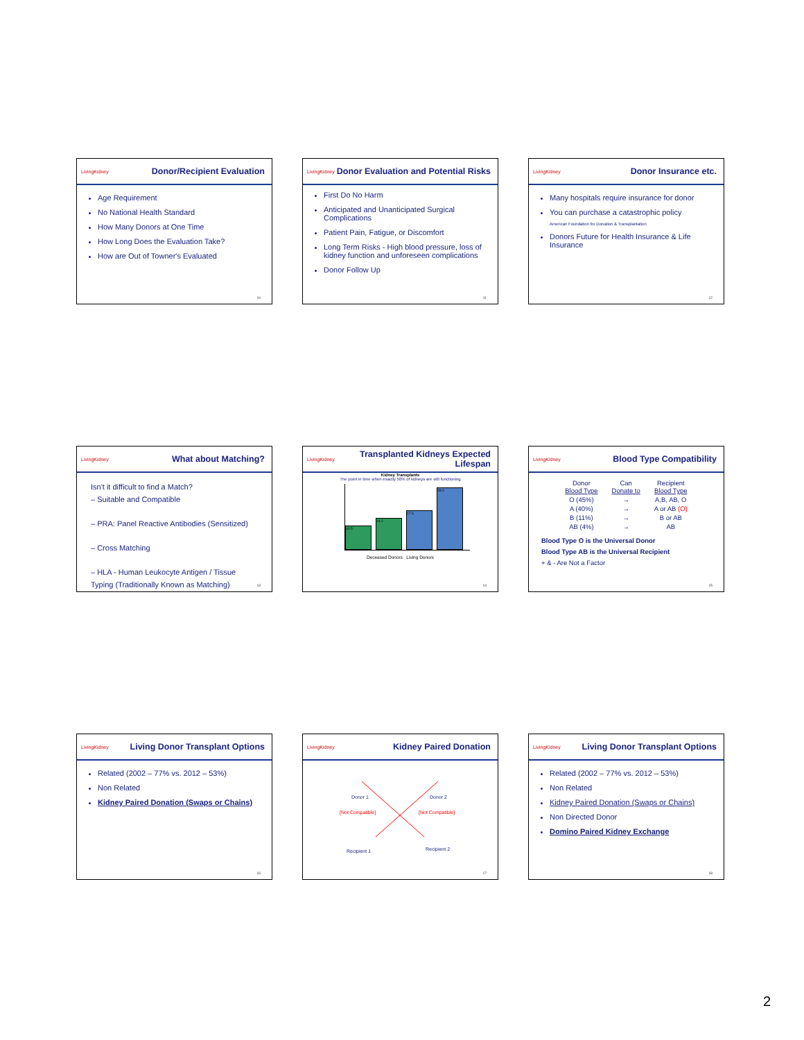LivingKidney Donor/Recipient Evaluation
Age Requirement
No National Health Standard
How Many Donors at One Time
How Long Does the Evaluation Take?
How are Out of Towner's Evaluated
10
LivingKidney Donor Evaluation and Potential Risks
First Do No Harm
Anticipated and Unanticipated Surgical Complications
Patient Pain, Fatigue, or Discomfort
Long Term Risks - High blood pressure, loss of kidney function and unforeseen complications
Donor Follow Up
11
LivingKidney Donor Insurance etc.
Many hospitals require insurance for donor
You can purchase a catastrophic policy
American Foundation for Donation & Transplantation
Donors Future for Health Insurance & Life Insurance
12
LivingKidney What about Matching?
Isn't it difficult to find a Match?
– Suitable and Compatible
– PRA: Panel Reactive Antibodies (Sensitized)
– Cross Matching
– HLA - Human Leukocyte Antigen / Tissue Typing (Traditionally Known as Matching)
13
LivingKidney Transplanted Kidneys Expected Lifespan
Kidney Transplants
The point in time when exactly 50% of kidneys are still functioning
10.5
14.2
17.6
28.0
Deceased Donors Living Donors
14
LivingKidney Blood Type Compatibility
| Donor Blood Type | Can Donate to | Recipient Blood Type |
| O (45%) | → | A,B, AB, O |
| A (40%) | → | A or AB (O) |
| B (11%) | → | B or AB |
| AB (4%) | → | AB |
Blood Type O is the Universal Donor
Blood Type AB is the Universal Recipient
+ & - Are Not a Factor
15
LivingKidney Living Donor Transplant Options
Related (2002 – 77% vs. 2012 – 53%)
Non Related
Kidney Paired Donation (Swaps or Chains)
16
LivingKidney Kidney Paired Donation
Donor 1
Donor 2
[Not Compatible]
[Not Compatible]
Recipient 1
Recipient 2
17
LivingKidney Living Donor Transplant Options
Related (2002 – 77% vs. 2012 – 53%)
Non Related
Kidney Paired Donation (Swaps or Chains)
Non Directed Donor
Domino Paired Kidney Exchange
18
2